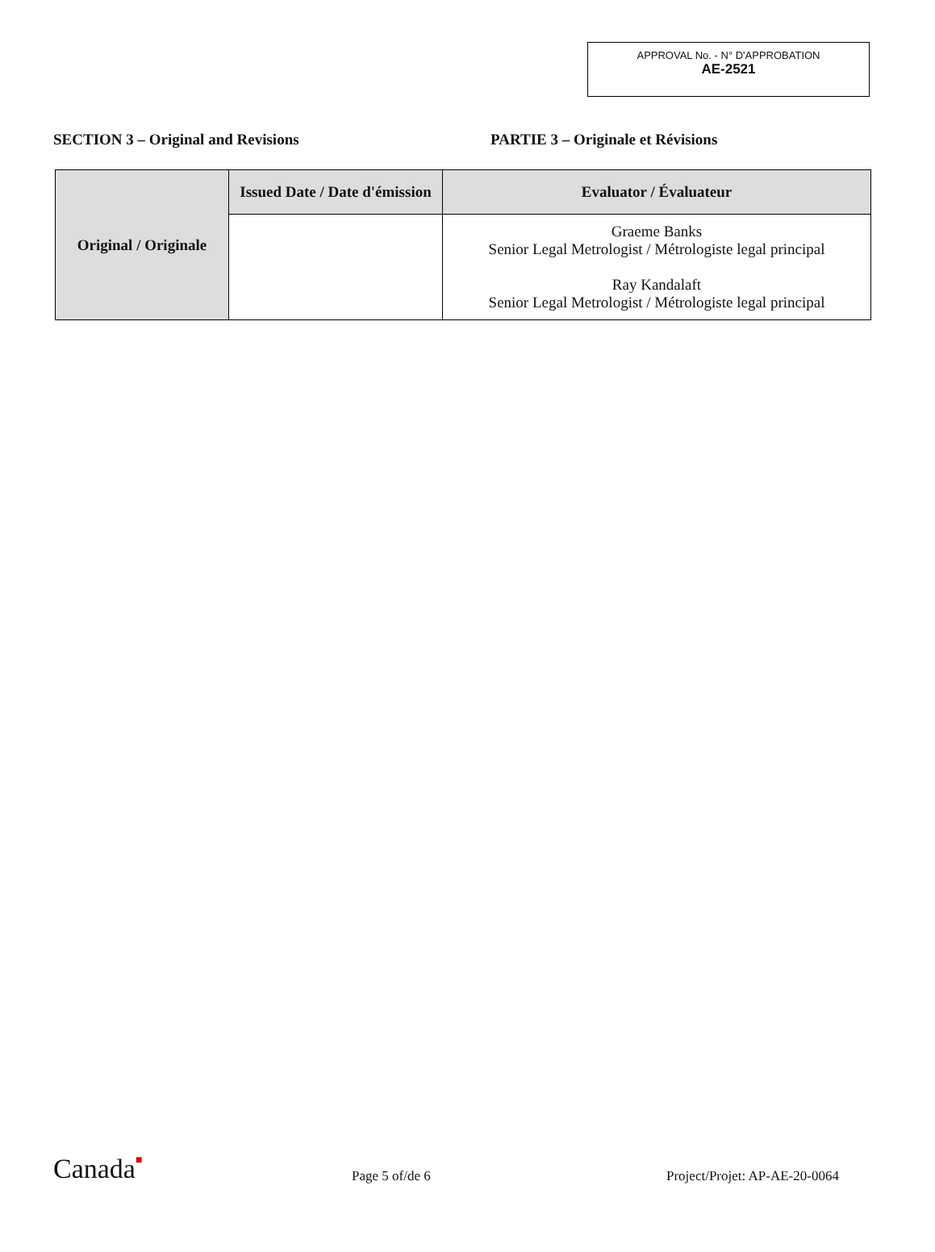APPROVAL No. - N° D'APPROBATION
AE-2521
SECTION 3 – Original and Revisions PARTIE 3 – Originale et Révisions
| Original / Originale | Issued Date / Date d'émission | Evaluator / Évaluateur |
| | | Graeme Banks Senior Legal Metrologist / Métrologiste legal principal Ray Kandalaft Senior Legal Metrologist / Métrologiste legal principal |
Canada■
Page 5 of/de 6
Project/Projet: AP-AE-20-0064